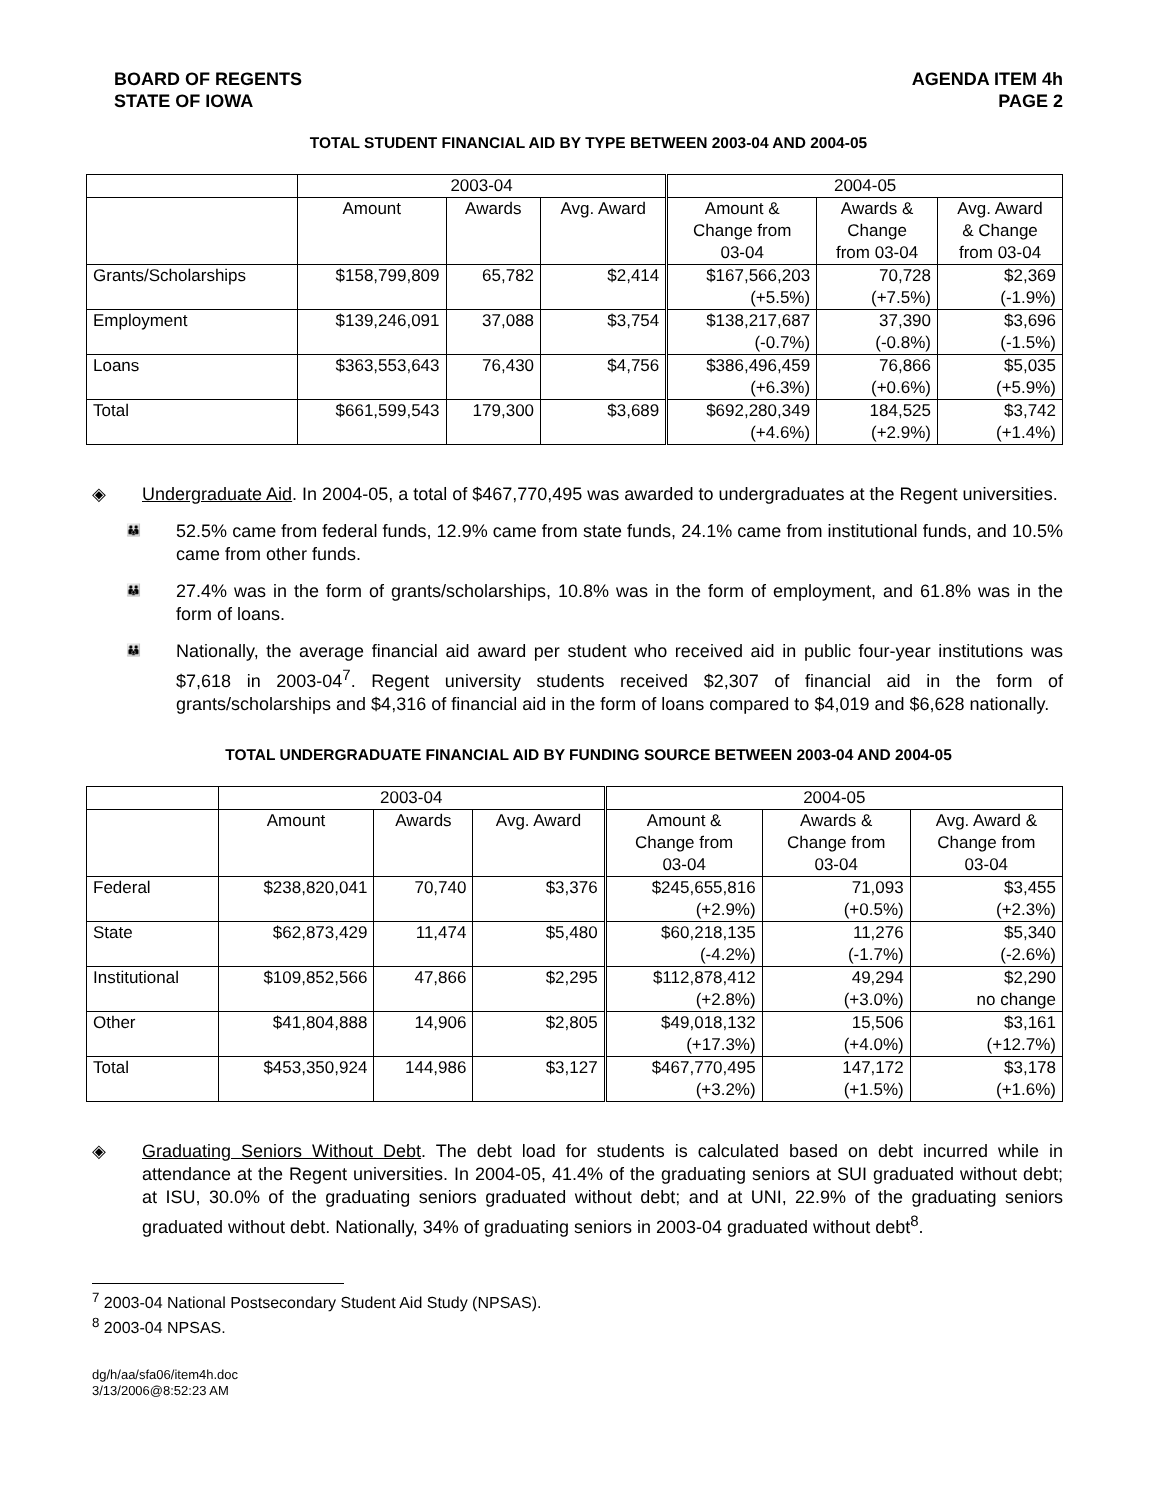BOARD OF REGENTS
STATE OF IOWA
AGENDA ITEM 4h
PAGE 2
TOTAL STUDENT FINANCIAL AID BY TYPE BETWEEN 2003-04 AND 2004-05
| | 2003-04 | | | 2004-05 | | |
| --- | --- | --- | --- | --- | --- | --- |
| | Amount | Awards | Avg. Award | Amount & Change from 03-04 | Awards & Change from 03-04 | Avg. Award & Change from 03-04 |
| Grants/Scholarships | $158,799,809 | 65,782 | $2,414 | $167,566,203 (+5.5%) | 70,728 (+7.5%) | $2,369 (-1.9%) |
| Employment | $139,246,091 | 37,088 | $3,754 | $138,217,687 (-0.7%) | 37,390 (-0.8%) | $3,696 (-1.5%) |
| Loans | $363,553,643 | 76,430 | $4,756 | $386,496,459 (+6.3%) | 76,866 (+0.6%) | $5,035 (+5.9%) |
| Total | $661,599,543 | 179,300 | $3,689 | $692,280,349 (+4.6%) | 184,525 (+2.9%) | $3,742 (+1.4%) |
◈
Undergraduate Aid. In 2004-05, a total of $467,770,495 was awarded to undergraduates at the Regent universities.
👪
52.5% came from federal funds, 12.9% came from state funds, 24.1% came from institutional funds, and 10.5% came from other funds.
👪
27.4% was in the form of grants/scholarships, 10.8% was in the form of employment, and 61.8% was in the form of loans.
👪
Nationally, the average financial aid award per student who received aid in public four-year institutions was $7,618 in 2003-04<sup>7</sup>. Regent university students received $2,307 of financial aid in the form of grants/scholarships and $4,316 of financial aid in the form of loans compared to $4,019 and $6,628 nationally.
TOTAL UNDERGRADUATE FINANCIAL AID BY FUNDING SOURCE BETWEEN 2003-04 AND 2004-05
| | 2003-04 | | | 2004-05 | | |
| --- | --- | --- | --- | --- | --- | --- |
| | Amount | Awards | Avg. Award | Amount & Change from 03-04 | Awards & Change from 03-04 | Avg. Award & Change from 03-04 |
| Federal | $238,820,041 | 70,740 | $3,376 | $245,655,816 (+2.9%) | 71,093 (+0.5%) | $3,455 (+2.3%) |
| State | $62,873,429 | 11,474 | $5,480 | $60,218,135 (-4.2%) | 11,276 (-1.7%) | $5,340 (-2.6%) |
| Institutional | $109,852,566 | 47,866 | $2,295 | $112,878,412 (+2.8%) | 49,294 (+3.0%) | $2,290 no change |
| Other | $41,804,888 | 14,906 | $2,805 | $49,018,132 (+17.3%) | 15,506 (+4.0%) | $3,161 (+12.7%) |
| Total | $453,350,924 | 144,986 | $3,127 | $467,770,495 (+3.2%) | 147,172 (+1.5%) | $3,178 (+1.6%) |
◈
Graduating Seniors Without Debt. The debt load for students is calculated based on debt incurred while in attendance at the Regent universities. In 2004-05, 41.4% of the graduating seniors at SUI graduated without debt; at ISU, 30.0% of the graduating seniors graduated without debt; and at UNI, 22.9% of the graduating seniors graduated without debt. Nationally, 34% of graduating seniors in 2003-04 graduated without debt<sup>8</sup>.
<sup>7</sup> 2003-04 National Postsecondary Student Aid Study (NPSAS).
<sup>8</sup> 2003-04 NPSAS.
dg/h/aa/sfa06/item4h.doc
3/13/2006@8:52:23 AM